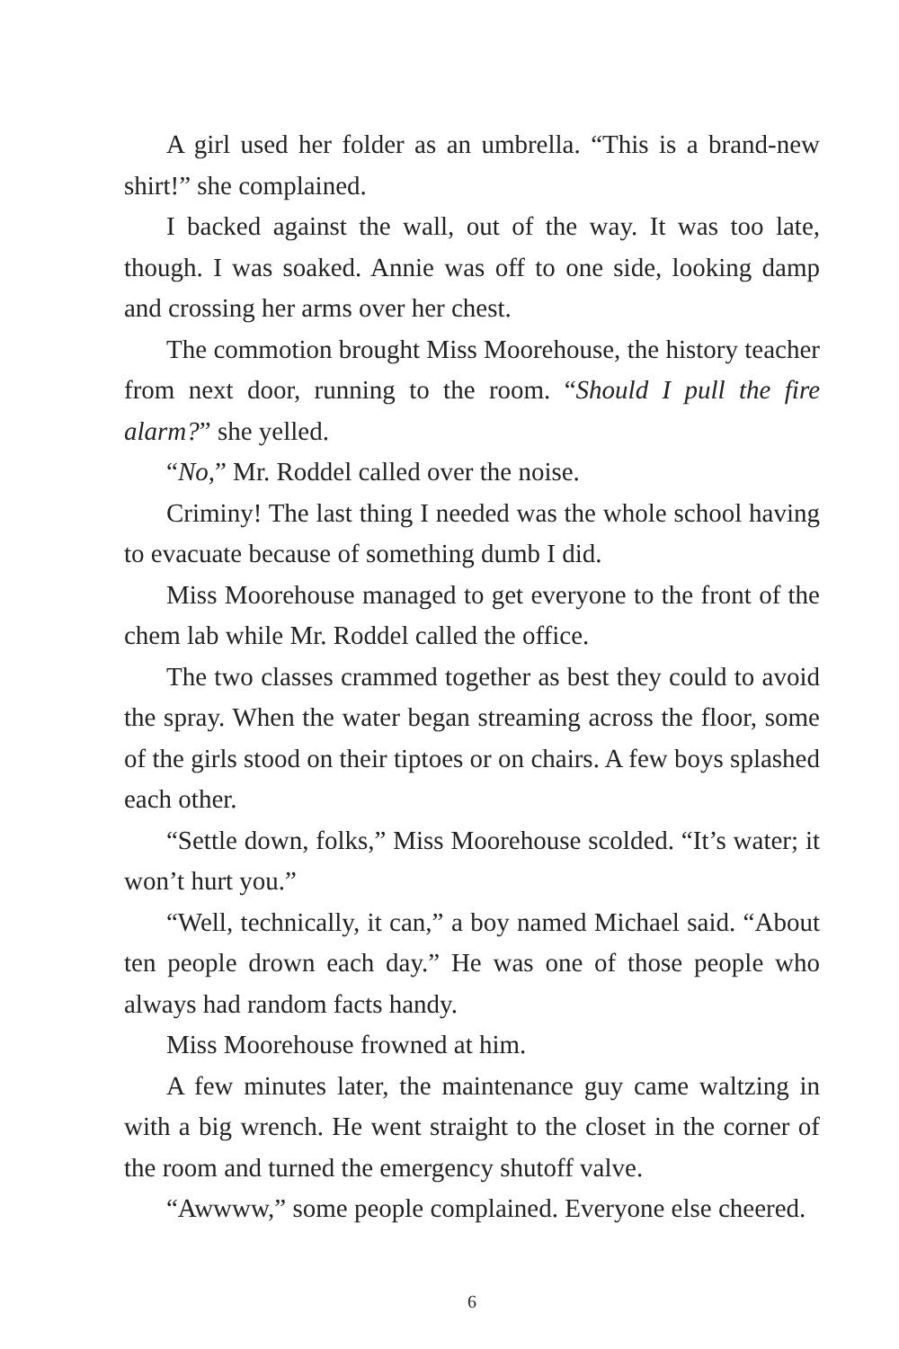A girl used her folder as an umbrella. “This is a brand-new shirt!” she complained.
I backed against the wall, out of the way. It was too late, though. I was soaked. Annie was off to one side, looking damp and crossing her arms over her chest.
The commotion brought Miss Moorehouse, the history teacher from next door, running to the room. “Should I pull the fire alarm?” she yelled.
“No,” Mr. Roddel called over the noise.
Criminy! The last thing I needed was the whole school having to evacuate because of something dumb I did.
Miss Moorehouse managed to get everyone to the front of the chem lab while Mr. Roddel called the office.
The two classes crammed together as best they could to avoid the spray. When the water began streaming across the floor, some of the girls stood on their tiptoes or on chairs. A few boys splashed each other.
“Settle down, folks,” Miss Moorehouse scolded. “It’s water; it won’t hurt you.”
“Well, technically, it can,” a boy named Michael said. “About ten people drown each day.” He was one of those people who always had random facts handy.
Miss Moorehouse frowned at him.
A few minutes later, the maintenance guy came waltzing in with a big wrench. He went straight to the closet in the corner of the room and turned the emergency shutoff valve.
“Awwww,” some people complained. Everyone else cheered.
6